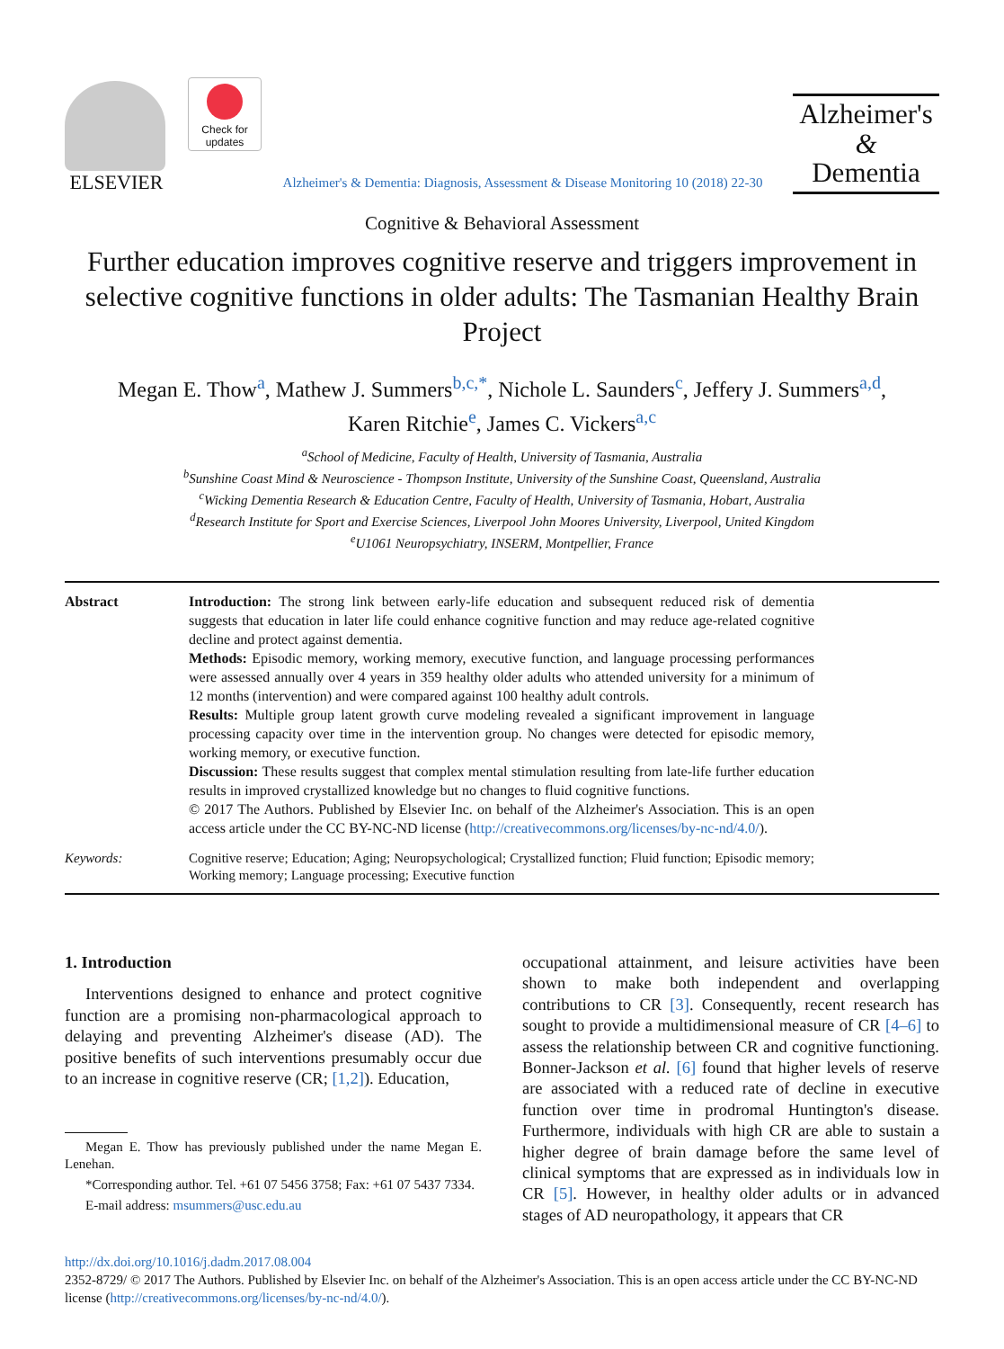ELSEVIER
Check for updates
Alzheimer's & Dementia: Diagnosis, Assessment & Disease Monitoring 10 (2018) 22-30
Alzheimer's
&
Dementia
Cognitive & Behavioral Assessment
Further education improves cognitive reserve and triggers improvement in selective cognitive functions in older adults: The Tasmanian Healthy Brain Project
Megan E. Thow<sup>a</sup>, Mathew J. Summers<sup>b,c,*</sup>, Nichole L. Saunders<sup>c</sup>, Jeffery J. Summers<sup>a,d</sup>,
Karen Ritchie<sup>e</sup>, James C. Vickers<sup>a,c</sup>
<sup>a</sup> School of Medicine, Faculty of Health, University of Tasmania, Australia
<sup>b</sup> Sunshine Coast Mind & Neuroscience - Thompson Institute, University of the Sunshine Coast, Queensland, Australia
<sup>c</sup> Wicking Dementia Research & Education Centre, Faculty of Health, University of Tasmania, Hobart, Australia
<sup>d</sup> Research Institute for Sport and Exercise Sciences, Liverpool John Moores University, Liverpool, United Kingdom
<sup>e</sup> U1061 Neuropsychiatry, INSERM, Montpellier, France
Abstract Introduction: The strong link between early-life education and subsequent reduced risk of dementia suggests that education in later life could enhance cognitive function and may reduce age-related cognitive decline and protect against dementia.
Methods: Episodic memory, working memory, executive function, and language processing performances were assessed annually over 4 years in 359 healthy older adults who attended university for a minimum of 12 months (intervention) and were compared against 100 healthy adult controls.
Results: Multiple group latent growth curve modeling revealed a significant improvement in language processing capacity over time in the intervention group. No changes were detected for episodic memory, working memory, or executive function.
Discussion: These results suggest that complex mental stimulation resulting from late-life further education results in improved crystallized knowledge but no changes to fluid cognitive functions.
© 2017 The Authors. Published by Elsevier Inc. on behalf of the Alzheimer's Association. This is an open access article under the CC BY-NC-ND license (http://creativecommons.org/licenses/by-nc-nd/4.0/).
Keywords: Cognitive reserve; Education; Aging; Neuropsychological; Crystallized function; Fluid function; Episodic memory; Working memory; Language processing; Executive function
1. Introduction
Interventions designed to enhance and protect cognitive function are a promising non-pharmacological approach to delaying and preventing Alzheimer's disease (AD). The positive benefits of such interventions presumably occur due to an increase in cognitive reserve (CR; [1,2]). Education,
Megan E. Thow has previously published under the name Megan E. Lenehan.
*Corresponding author. Tel. +61 07 5456 3758; Fax: +61 07 5437 7334.
E-mail address: msummers@usc.edu.au
occupational attainment, and leisure activities have been shown to make both independent and overlapping contributions to CR [3]. Consequently, recent research has sought to provide a multidimensional measure of CR [4–6] to assess the relationship between CR and cognitive functioning. Bonner-Jackson et al. [6] found that higher levels of reserve are associated with a reduced rate of decline in executive function over time in prodromal Huntington's disease. Furthermore, individuals with high CR are able to sustain a higher degree of brain damage before the same level of clinical symptoms that are expressed as in individuals low in CR [5]. However, in healthy older adults or in advanced stages of AD neuropathology, it appears that CR
http://dx.doi.org/10.1016/j.dadm.2017.08.004
2352-8729/ © 2017 The Authors. Published by Elsevier Inc. on behalf of the Alzheimer's Association. This is an open access article under the CC BY-NC-ND license (http://creativecommons.org/licenses/by-nc-nd/4.0/).